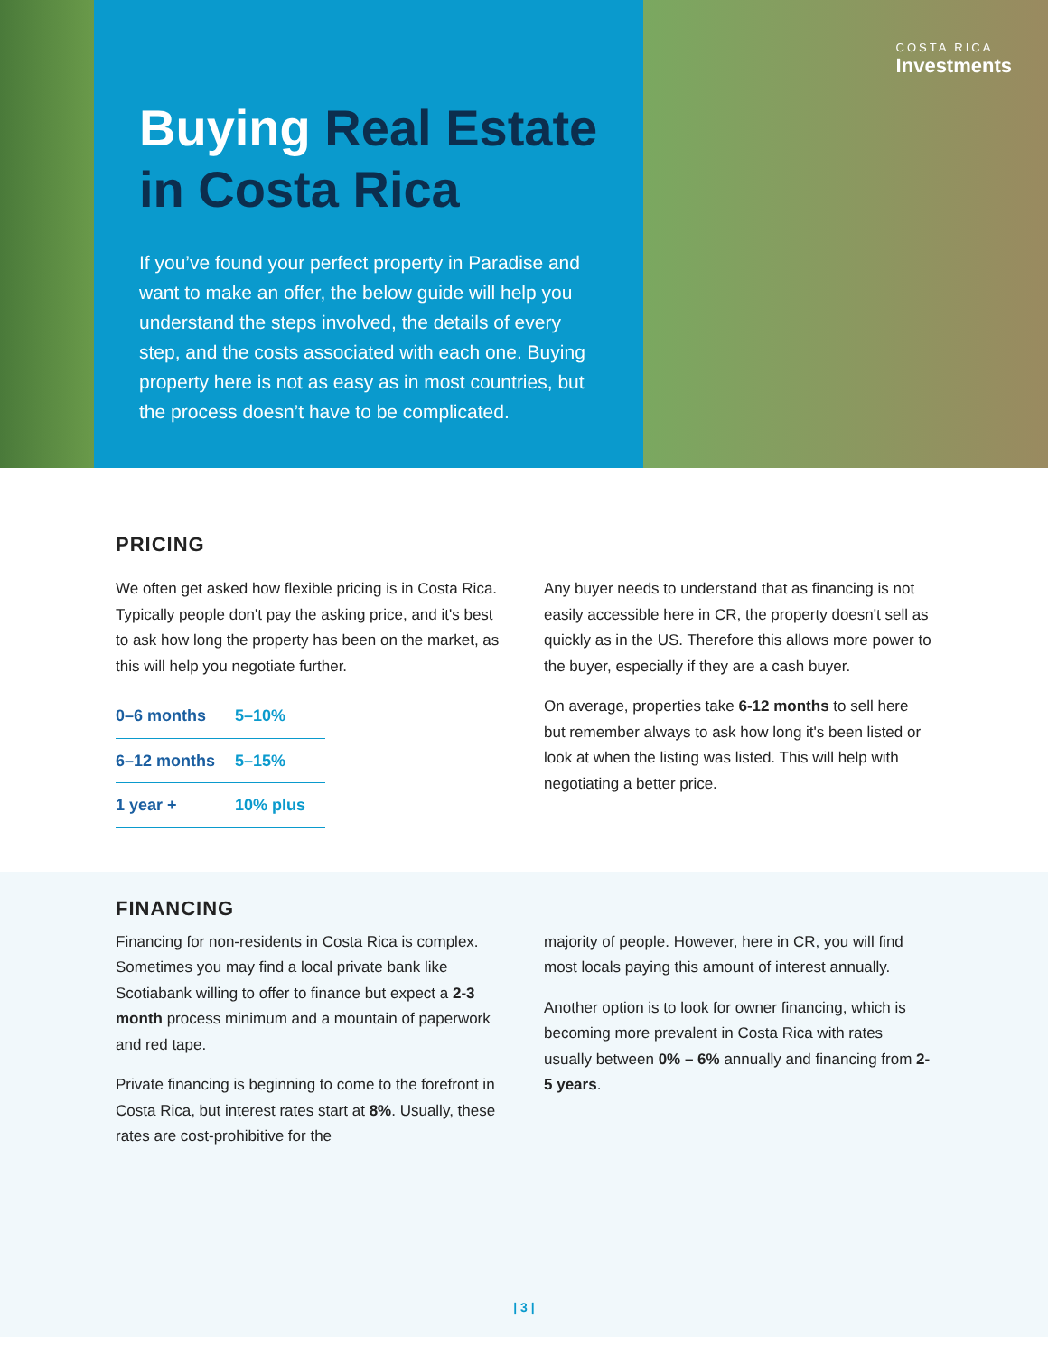Buying Real Estate in Costa Rica
If you’ve found your perfect property in Paradise and want to make an offer, the below guide will help you understand the steps involved, the details of every step, and the costs associated with each one. Buying property here is not as easy as in most countries, but the process doesn’t have to be complicated.
COSTA RICA
Investments
PRICING
We often get asked how flexible pricing is in Costa Rica. Typically people don't pay the asking price, and it's best to ask how long the property has been on the market, as this will help you negotiate further.
| 0–6 months | 5–10% |
| 6–12 months | 5–15% |
| 1 year + | 10% plus |
Any buyer needs to understand that as financing is not easily accessible here in CR, the property doesn't sell as quickly as in the US. Therefore this allows more power to the buyer, especially if they are a cash buyer.
On average, properties take 6-12 months to sell here but remember always to ask how long it's been listed or look at when the listing was listed. This will help with negotiating a better price.
FINANCING
Financing for non-residents in Costa Rica is complex. Sometimes you may find a local private bank like Scotiabank willing to offer to finance but expect a 2-3 month process minimum and a mountain of paperwork and red tape.
Private financing is beginning to come to the forefront in Costa Rica, but interest rates start at 8%. Usually, these rates are cost-prohibitive for the
majority of people. However, here in CR, you will find most locals paying this amount of interest annually.
Another option is to look for owner financing, which is becoming more prevalent in Costa Rica with rates usually between 0% – 6% annually and financing from 2-5 years.
| 3 |